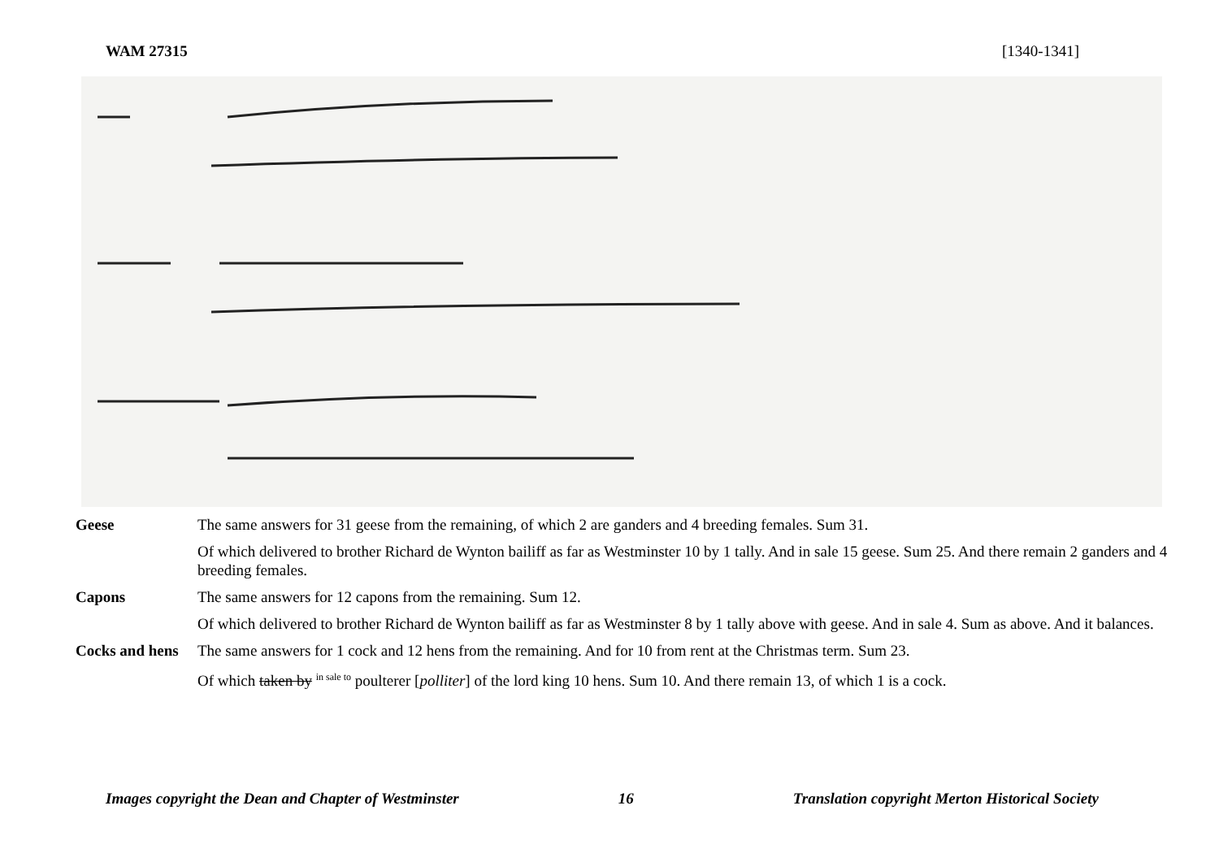WAM 27315 [1340-1341]
| Geese | The same answers for 31 geese from the remaining, of which 2 are ganders and 4 breeding females. Sum 31. |
| | Of which delivered to brother Richard de Wynton bailiff as far as Westminster 10 by 1 tally. And in sale 15 geese. Sum 25. And there remain 2 ganders and 4 breeding females. |
| Capons | The same answers for 12 capons from the remaining. Sum 12. |
| | Of which delivered to brother Richard de Wynton bailiff as far as Westminster 8 by 1 tally above with geese. And in sale 4. Sum as above. And it balances. |
| Cocks and hens | The same answers for 1 cock and 12 hens from the remaining. And for 10 from rent at the Christmas term. Sum 23. |
| | Of which taken by <sup>in sale to</sup> poulterer [ polliter ] of the lord king 10 hens. Sum 10. And there remain 13, of which 1 is a cock. |
Images copyright the Dean and Chapter of Westminster 16 Translation copyright Merton Historical Society